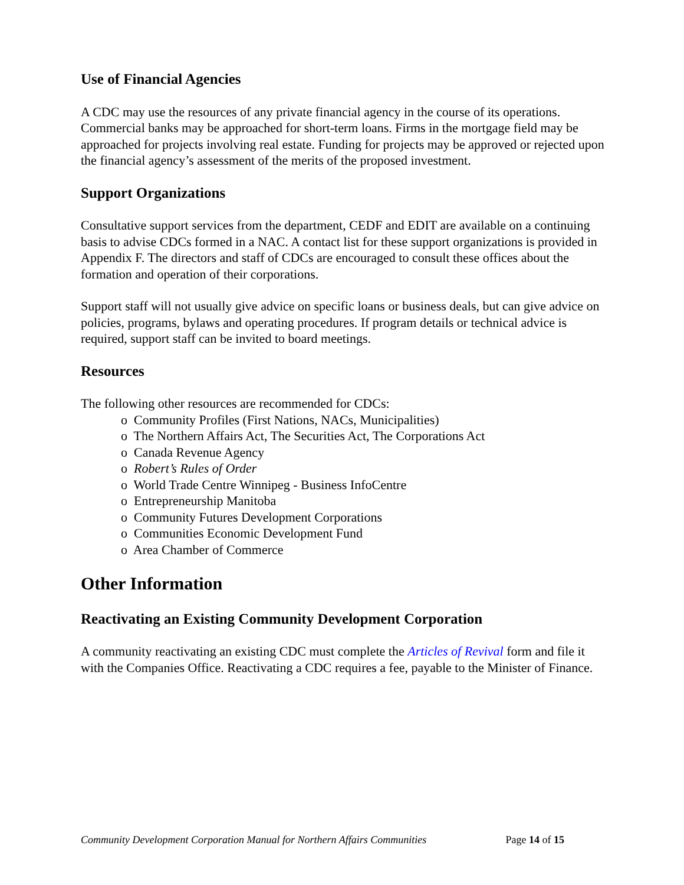Use of Financial Agencies
A CDC may use the resources of any private financial agency in the course of its operations. Commercial banks may be approached for short-term loans. Firms in the mortgage field may be approached for projects involving real estate. Funding for projects may be approved or rejected upon the financial agency’s assessment of the merits of the proposed investment.
Support Organizations
Consultative support services from the department, CEDF and EDIT are available on a continuing basis to advise CDCs formed in a NAC. A contact list for these support organizations is provided in Appendix F. The directors and staff of CDCs are encouraged to consult these offices about the formation and operation of their corporations.
Support staff will not usually give advice on specific loans or business deals, but can give advice on policies, programs, bylaws and operating procedures. If program details or technical advice is required, support staff can be invited to board meetings.
Resources
The following other resources are recommended for CDCs:
o Community Profiles (First Nations, NACs, Municipalities)
o The Northern Affairs Act, The Securities Act, The Corporations Act
o Canada Revenue Agency
o Robert’s Rules of Order
o World Trade Centre Winnipeg - Business InfoCentre
o Entrepreneurship Manitoba
o Community Futures Development Corporations
o Communities Economic Development Fund
o Area Chamber of Commerce
Other Information
Reactivating an Existing Community Development Corporation
A community reactivating an existing CDC must complete the Articles of Revival form and file it with the Companies Office. Reactivating a CDC requires a fee, payable to the Minister of Finance.
Community Development Corporation Manual for Northern Affairs Communities Page 14 of 15